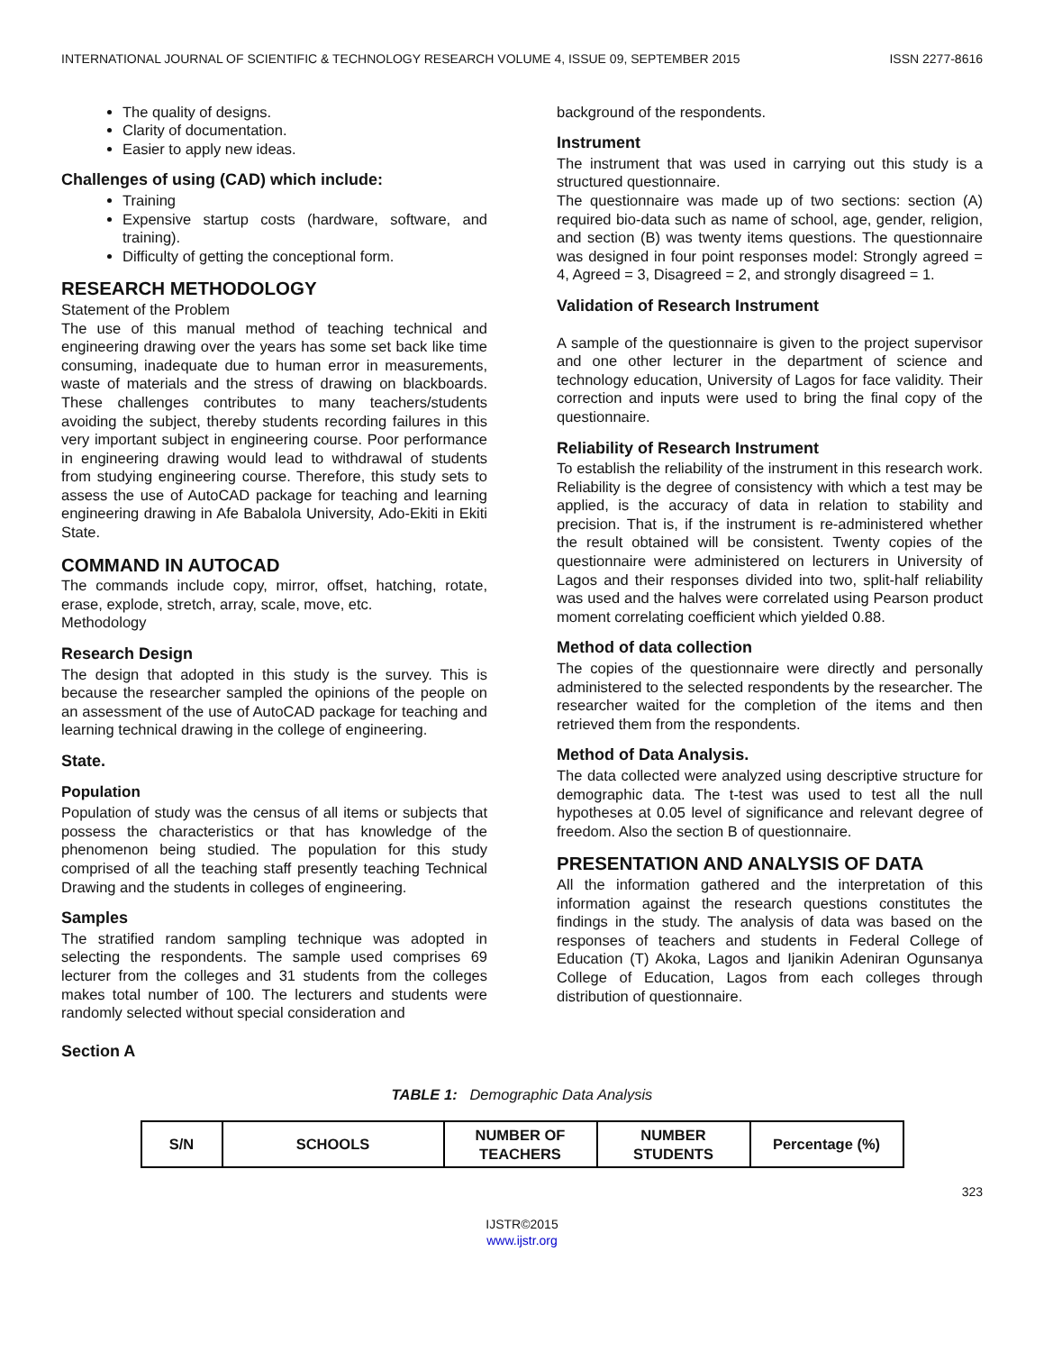INTERNATIONAL JOURNAL OF SCIENTIFIC & TECHNOLOGY RESEARCH VOLUME 4, ISSUE 09, SEPTEMBER 2015 ISSN 2277-8616
The quality of designs.
Clarity of documentation.
Easier to apply new ideas.
Challenges of using (CAD) which include:
Training
Expensive startup costs (hardware, software, and training).
Difficulty of getting the conceptional form.
RESEARCH METHODOLOGY
Statement of the Problem
The use of this manual method of teaching technical and engineering drawing over the years has some set back like time consuming, inadequate due to human error in measurements, waste of materials and the stress of drawing on blackboards. These challenges contributes to many teachers/students avoiding the subject, thereby students recording failures in this very important subject in engineering course. Poor performance in engineering drawing would lead to withdrawal of students from studying engineering course. Therefore, this study sets to assess the use of AutoCAD package for teaching and learning engineering drawing in Afe Babalola University, Ado-Ekiti in Ekiti State.
COMMAND IN AUTOCAD
The commands include copy, mirror, offset, hatching, rotate, erase, explode, stretch, array, scale, move, etc.
Methodology
Research Design
The design that adopted in this study is the survey. This is because the researcher sampled the opinions of the people on an assessment of the use of AutoCAD package for teaching and learning technical drawing in the college of engineering.
State.
Population
Population of study was the census of all items or subjects that possess the characteristics or that has knowledge of the phenomenon being studied. The population for this study comprised of all the teaching staff presently teaching Technical Drawing and the students in colleges of engineering.
Samples
The stratified random sampling technique was adopted in selecting the respondents. The sample used comprises 69 lecturer from the colleges and 31 students from the colleges makes total number of 100. The lecturers and students were randomly selected without special consideration and
background of the respondents.
Instrument
The instrument that was used in carrying out this study is a structured questionnaire.
The questionnaire was made up of two sections: section (A) required bio-data such as name of school, age, gender, religion, and section (B) was twenty items questions. The questionnaire was designed in four point responses model: Strongly agreed = 4, Agreed = 3, Disagreed = 2, and strongly disagreed = 1.
Validation of Research Instrument
A sample of the questionnaire is given to the project supervisor and one other lecturer in the department of science and technology education, University of Lagos for face validity. Their correction and inputs were used to bring the final copy of the questionnaire.
Reliability of Research Instrument
To establish the reliability of the instrument in this research work. Reliability is the degree of consistency with which a test may be applied, is the accuracy of data in relation to stability and precision. That is, if the instrument is re-administered whether the result obtained will be consistent. Twenty copies of the questionnaire were administered on lecturers in University of Lagos and their responses divided into two, split-half reliability was used and the halves were correlated using Pearson product moment correlating coefficient which yielded 0.88.
Method of data collection
The copies of the questionnaire were directly and personally administered to the selected respondents by the researcher. The researcher waited for the completion of the items and then retrieved them from the respondents.
Method of Data Analysis.
The data collected were analyzed using descriptive structure for demographic data. The t-test was used to test all the null hypotheses at 0.05 level of significance and relevant degree of freedom. Also the section B of questionnaire.
PRESENTATION AND ANALYSIS OF DATA
All the information gathered and the interpretation of this information against the research questions constitutes the findings in the study. The analysis of data was based on the responses of teachers and students in Federal College of Education (T) Akoka, Lagos and Ijanikin Adeniran Ogunsanya College of Education, Lagos from each colleges through distribution of questionnaire.
Section A
TABLE 1: Demographic Data Analysis
| S/N | SCHOOLS | NUMBER OF TEACHERS | NUMBER STUDENTS | Percentage (%) |
| --- | --- | --- | --- | --- |
323
IJSTR©2015
www.ijstr.org